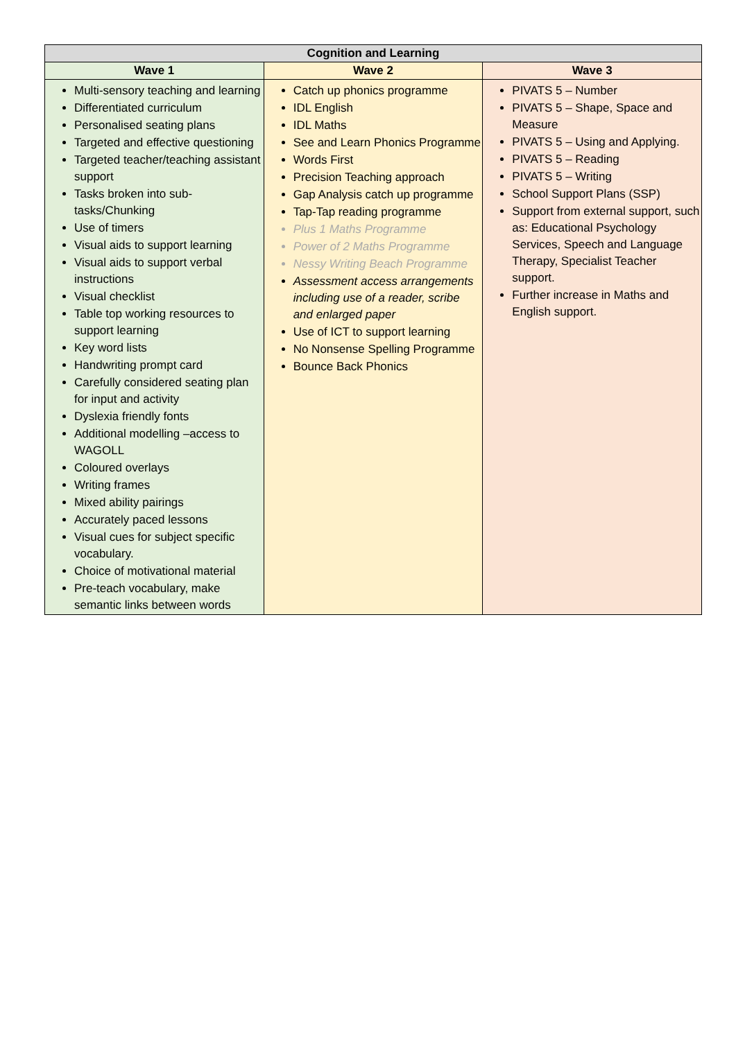| Cognition and Learning | | |
| --- | --- | --- |
| Wave 1 | Wave 2 | Wave 3 |
| Multi-sensory teaching and learning Differentiated curriculum Personalised seating plans Targeted and effective questioning Targeted teacher/teaching assistant support Tasks broken into sub-tasks/Chunking Use of timers Visual aids to support learning Visual aids to support verbal instructions Visual checklist Table top working resources to support learning Key word lists Handwriting prompt card Carefully considered seating plan for input and activity Dyslexia friendly fonts Additional modelling –access to WAGOLL Coloured overlays Writing frames Mixed ability pairings Accurately paced lessons Visual cues for subject specific vocabulary. Choice of motivational material Pre-teach vocabulary, make semantic links between words | Catch up phonics programme IDL English IDL Maths See and Learn Phonics Programme Words First Precision Teaching approach Gap Analysis catch up programme Tap-Tap reading programme Plus 1 Maths Programme Power of 2 Maths Programme Nessy Writing Beach Programme Assessment access arrangements including use of a reader, scribe and enlarged paper Use of ICT to support learning No Nonsense Spelling Programme Bounce Back Phonics | PIVATS 5 – Number PIVATS 5 – Shape, Space and Measure PIVATS 5 – Using and Applying. PIVATS 5 – Reading PIVATS 5 – Writing School Support Plans (SSP) Support from external support, such as: Educational Psychology Services, Speech and Language Therapy, Specialist Teacher support. Further increase in Maths and English support. |